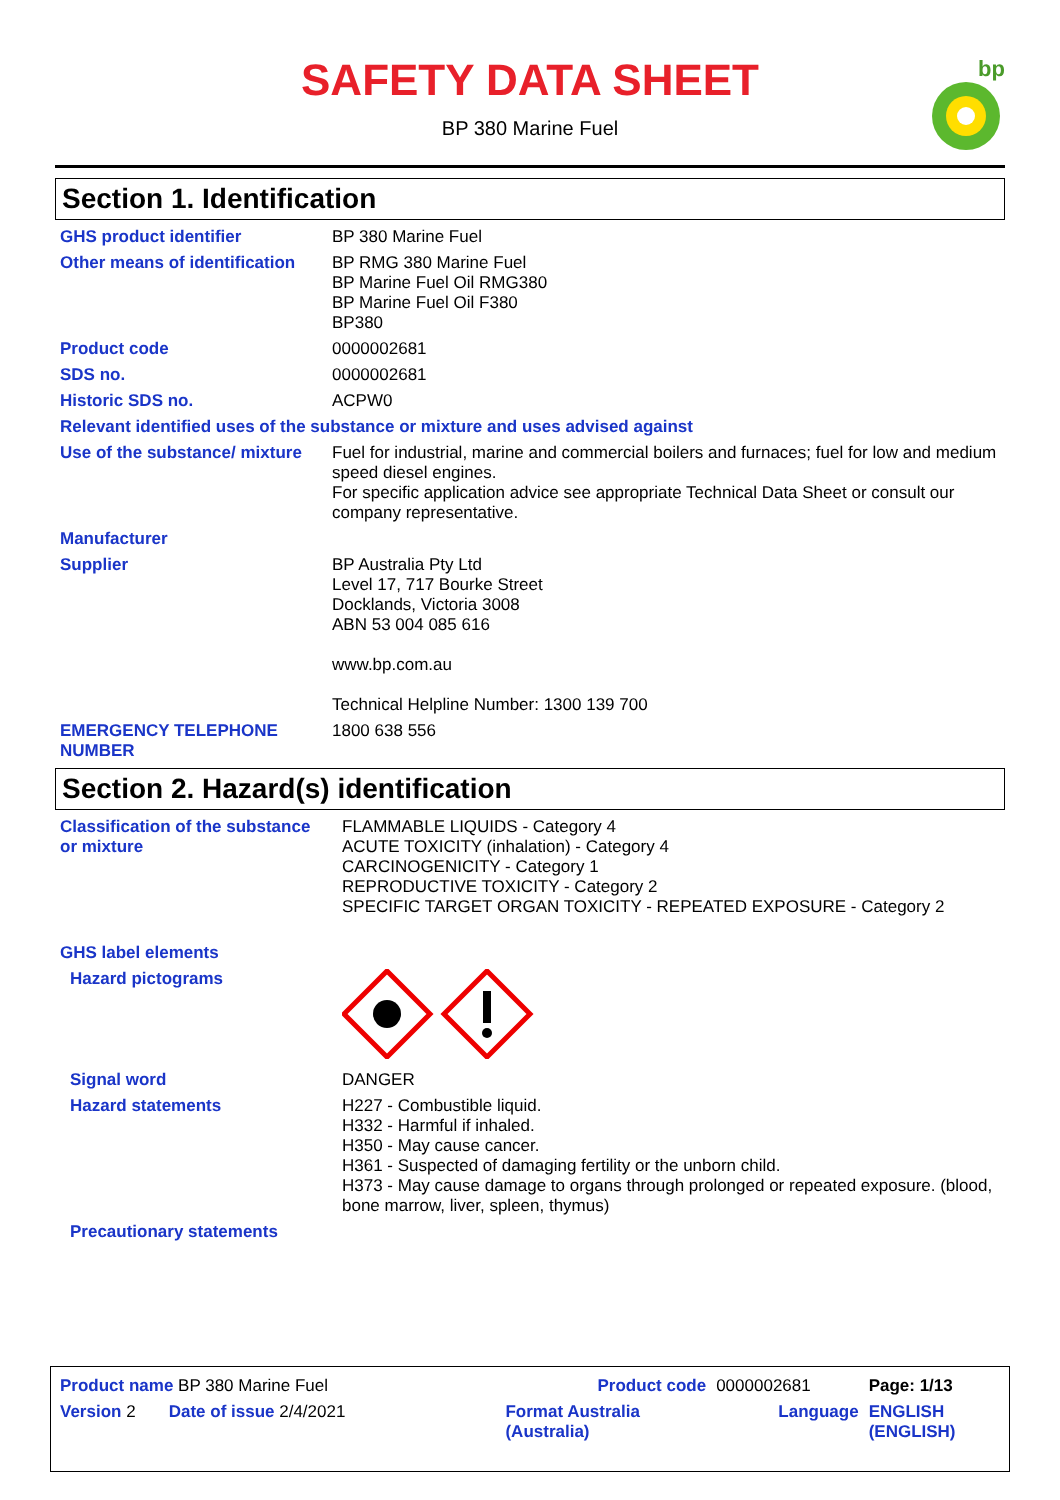SAFETY DATA SHEET
BP 380 Marine Fuel
bp
Section 1. Identification
| GHS product identifier | BP 380 Marine Fuel |
| Other means of identification | BP RMG 380 Marine Fuel BP Marine Fuel Oil RMG380 BP Marine Fuel Oil F380 BP380 |
| Product code | 0000002681 |
| SDS no. | 0000002681 |
| Historic SDS no. | ACPW0 |
| Relevant identified uses of the substance or mixture and uses advised against | |
| Use of the substance/ mixture | Fuel for industrial, marine and commercial boilers and furnaces; fuel for low and medium speed diesel engines. For specific application advice see appropriate Technical Data Sheet or consult our company representative. |
| Manufacturer | |
| Supplier | BP Australia Pty Ltd Level 17, 717 Bourke Street Docklands, Victoria 3008 ABN 53 004 085 616 www.bp.com.au Technical Helpline Number: 1300 139 700 |
| EMERGENCY TELEPHONE NUMBER | 1800 638 556 |
Section 2. Hazard(s) identification
| Classification of the substance or mixture | FLAMMABLE LIQUIDS - Category 4 ACUTE TOXICITY (inhalation) - Category 4 CARCINOGENICITY - Category 1 REPRODUCTIVE TOXICITY - Category 2 SPECIFIC TARGET ORGAN TOXICITY - REPEATED EXPOSURE - Category 2 |
| GHS label elements | |
| Hazard pictograms | |
| Signal word | DANGER |
| Hazard statements | H227 - Combustible liquid. H332 - Harmful if inhaled. H350 - May cause cancer. H361 - Suspected of damaging fertility or the unborn child. H373 - May cause damage to organs through prolonged or repeated exposure. (blood, bone marrow, liver, spleen, thymus) |
| Precautionary statements | |
| Product name BP 380 Marine Fuel | | Product code | 0000002681 | Page: 1/13 |
| Version 2 Date of issue 2/4/2021 | | Format Australia (Australia) | Language | ENGLISH (ENGLISH) |